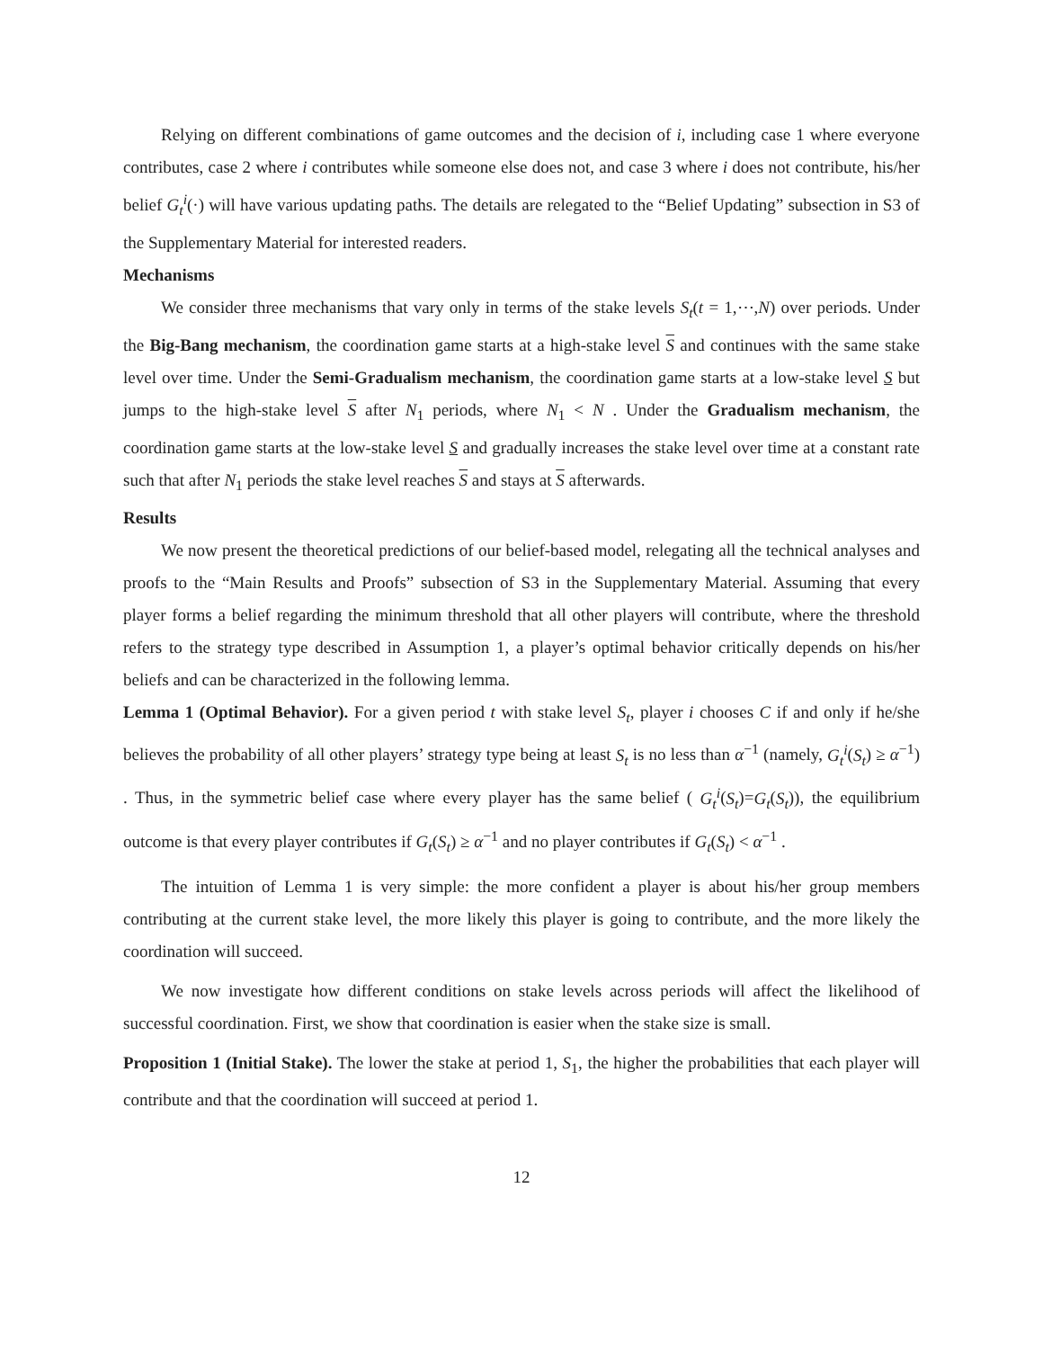Relying on different combinations of game outcomes and the decision of i, including case 1 where everyone contributes, case 2 where i contributes while someone else does not, and case 3 where i does not contribute, his/her belief G<sub>t</sub><sup>i</sup>(·) will have various updating paths. The details are relegated to the “Belief Updating” subsection in S3 of the Supplementary Material for interested readers.
Mechanisms
We consider three mechanisms that vary only in terms of the stake levels S<sub>t</sub>(t = 1,⋯,N) over periods. Under the Big-Bang mechanism, the coordination game starts at a high-stake level S and continues with the same stake level over time. Under the Semi-Gradualism mechanism, the coordination game starts at a low-stake level S but jumps to the high-stake level S after N<sub>1</sub> periods, where N<sub>1</sub> < N . Under the Gradualism mechanism, the coordination game starts at the low-stake level S and gradually increases the stake level over time at a constant rate such that after N<sub>1</sub> periods the stake level reaches S and stays at S afterwards.
Results
We now present the theoretical predictions of our belief-based model, relegating all the technical analyses and proofs to the “Main Results and Proofs” subsection of S3 in the Supplementary Material. Assuming that every player forms a belief regarding the minimum threshold that all other players will contribute, where the threshold refers to the strategy type described in Assumption 1, a player’s optimal behavior critically depends on his/her beliefs and can be characterized in the following lemma.
Lemma 1 (Optimal Behavior). For a given period t with stake level S<sub>t</sub>, player i chooses C if and only if he/she believes the probability of all other players’ strategy type being at least S<sub>t</sub> is no less than α<sup>−1</sup> (namely, G<sub>t</sub><sup>i</sup>(S<sub>t</sub>) ≥ α<sup>−1</sup>) . Thus, in the symmetric belief case where every player has the same belief ( G<sub>t</sub><sup>i</sup>(S<sub>t</sub>)=G<sub>t</sub>(S<sub>t</sub>)), the equilibrium outcome is that every player contributes if G<sub>t</sub>(S<sub>t</sub>) ≥ α<sup>−1</sup> and no player contributes if G<sub>t</sub>(S<sub>t</sub>) < α<sup>−1</sup> .
The intuition of Lemma 1 is very simple: the more confident a player is about his/her group members contributing at the current stake level, the more likely this player is going to contribute, and the more likely the coordination will succeed.
We now investigate how different conditions on stake levels across periods will affect the likelihood of successful coordination. First, we show that coordination is easier when the stake size is small.
Proposition 1 (Initial Stake). The lower the stake at period 1, S<sub>1</sub>, the higher the probabilities that each player will contribute and that the coordination will succeed at period 1.
12